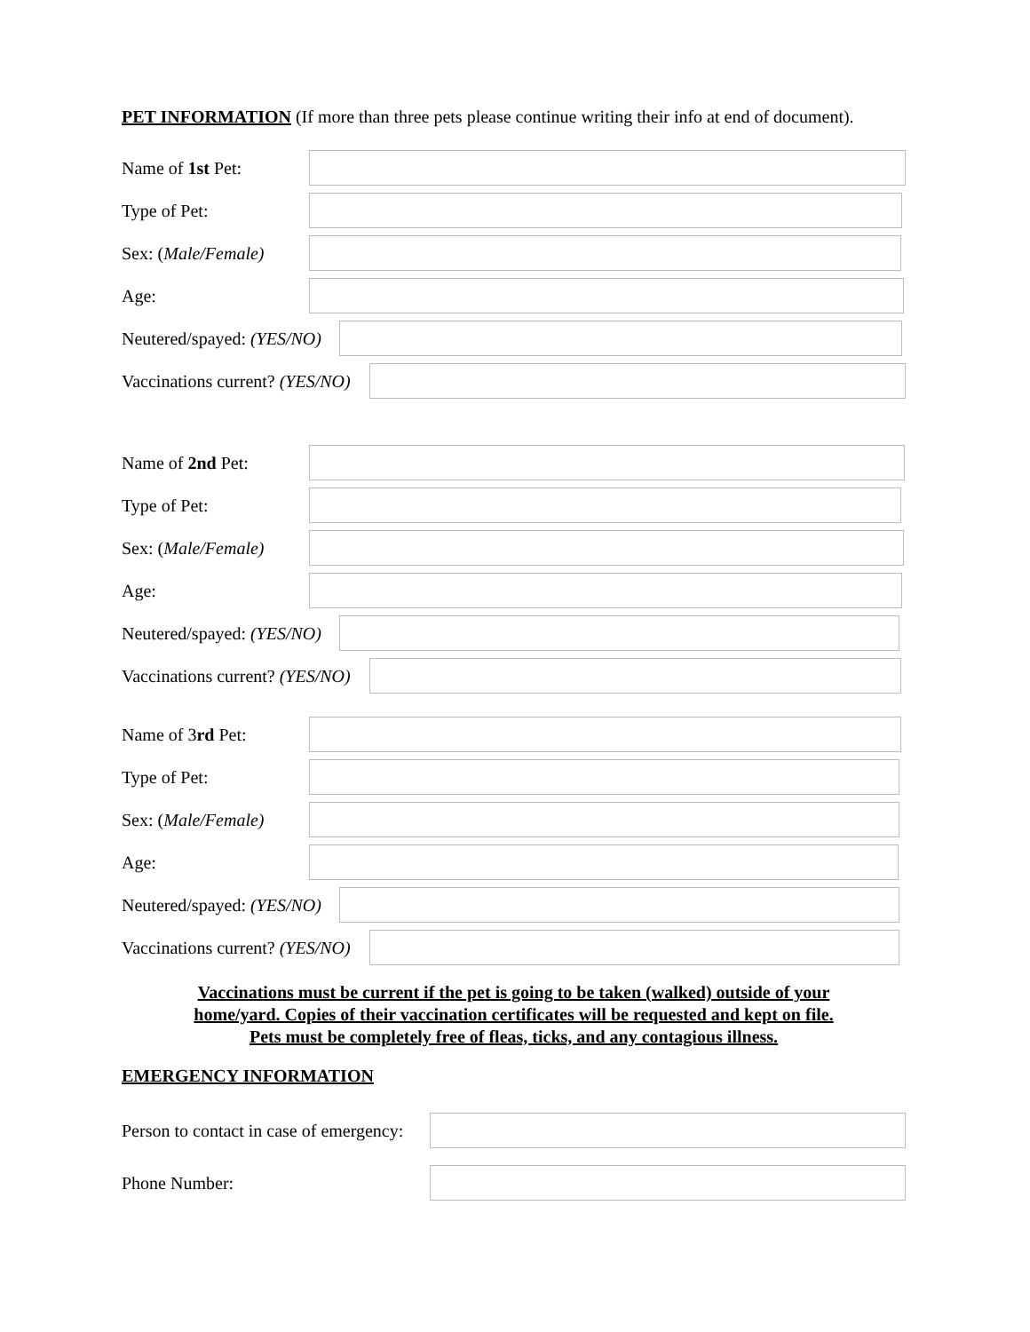PET INFORMATION (If more than three pets please continue writing their info at end of document).
Name of 1st Pet:
Type of Pet:
Sex: (Male/Female)
Age:
Neutered/spayed: (YES/NO)
Vaccinations current? (YES/NO)
Name of 2nd Pet:
Type of Pet:
Sex: (Male/Female)
Age:
Neutered/spayed: (YES/NO)
Vaccinations current? (YES/NO)
Name of 3rd Pet:
Type of Pet:
Sex: (Male/Female)
Age:
Neutered/spayed: (YES/NO)
Vaccinations current? (YES/NO)
Vaccinations must be current if the pet is going to be taken (walked) outside of your
home/yard. Copies of their vaccination certificates will be requested and kept on file.
Pets must be completely free of fleas, ticks, and any contagious illness.
EMERGENCY INFORMATION
Person to contact in case of emergency:
Phone Number: